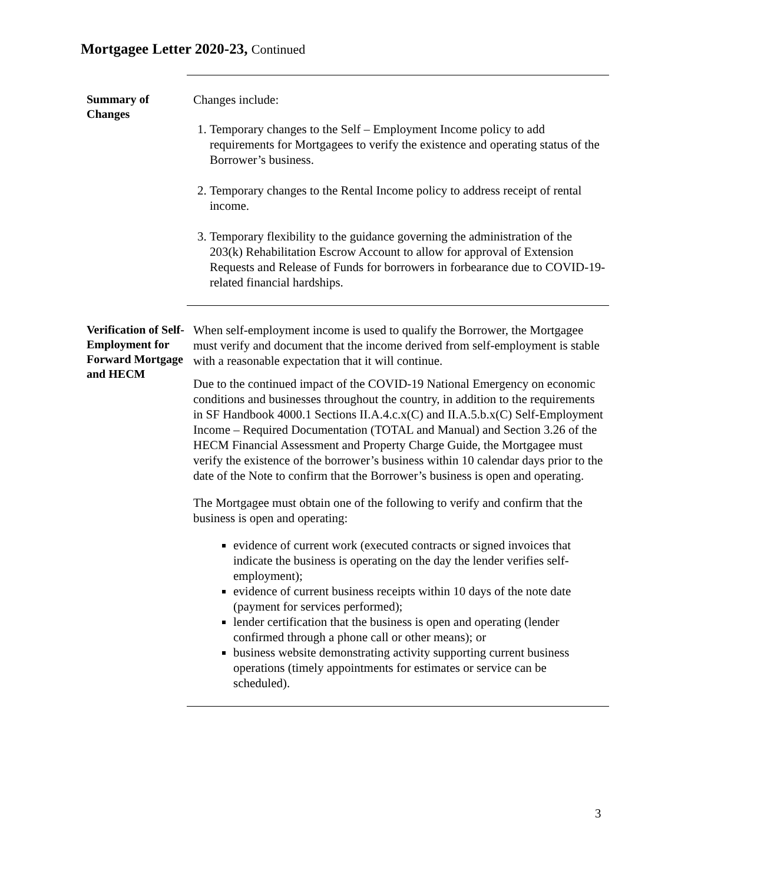Mortgagee Letter 2020-23, Continued
Summary of Changes
Changes include:
1. Temporary changes to the Self – Employment Income policy to add requirements for Mortgagees to verify the existence and operating status of the Borrower’s business.
2. Temporary changes to the Rental Income policy to address receipt of rental income.
3. Temporary flexibility to the guidance governing the administration of the 203(k) Rehabilitation Escrow Account to allow for approval of Extension Requests and Release of Funds for borrowers in forbearance due to COVID-19-related financial hardships.
Verification of Self-Employment for Forward Mortgage and HECM
When self-employment income is used to qualify the Borrower, the Mortgagee must verify and document that the income derived from self-employment is stable with a reasonable expectation that it will continue.
Due to the continued impact of the COVID-19 National Emergency on economic conditions and businesses throughout the country, in addition to the requirements in SF Handbook 4000.1 Sections II.A.4.c.x(C) and II.A.5.b.x(C) Self-Employment Income – Required Documentation (TOTAL and Manual) and Section 3.26 of the HECM Financial Assessment and Property Charge Guide, the Mortgagee must verify the existence of the borrower’s business within 10 calendar days prior to the date of the Note to confirm that the Borrower’s business is open and operating.
The Mortgagee must obtain one of the following to verify and confirm that the business is open and operating:
evidence of current work (executed contracts or signed invoices that indicate the business is operating on the day the lender verifies self-employment);
evidence of current business receipts within 10 days of the note date (payment for services performed);
lender certification that the business is open and operating (lender confirmed through a phone call or other means); or
business website demonstrating activity supporting current business operations (timely appointments for estimates or service can be scheduled).
3